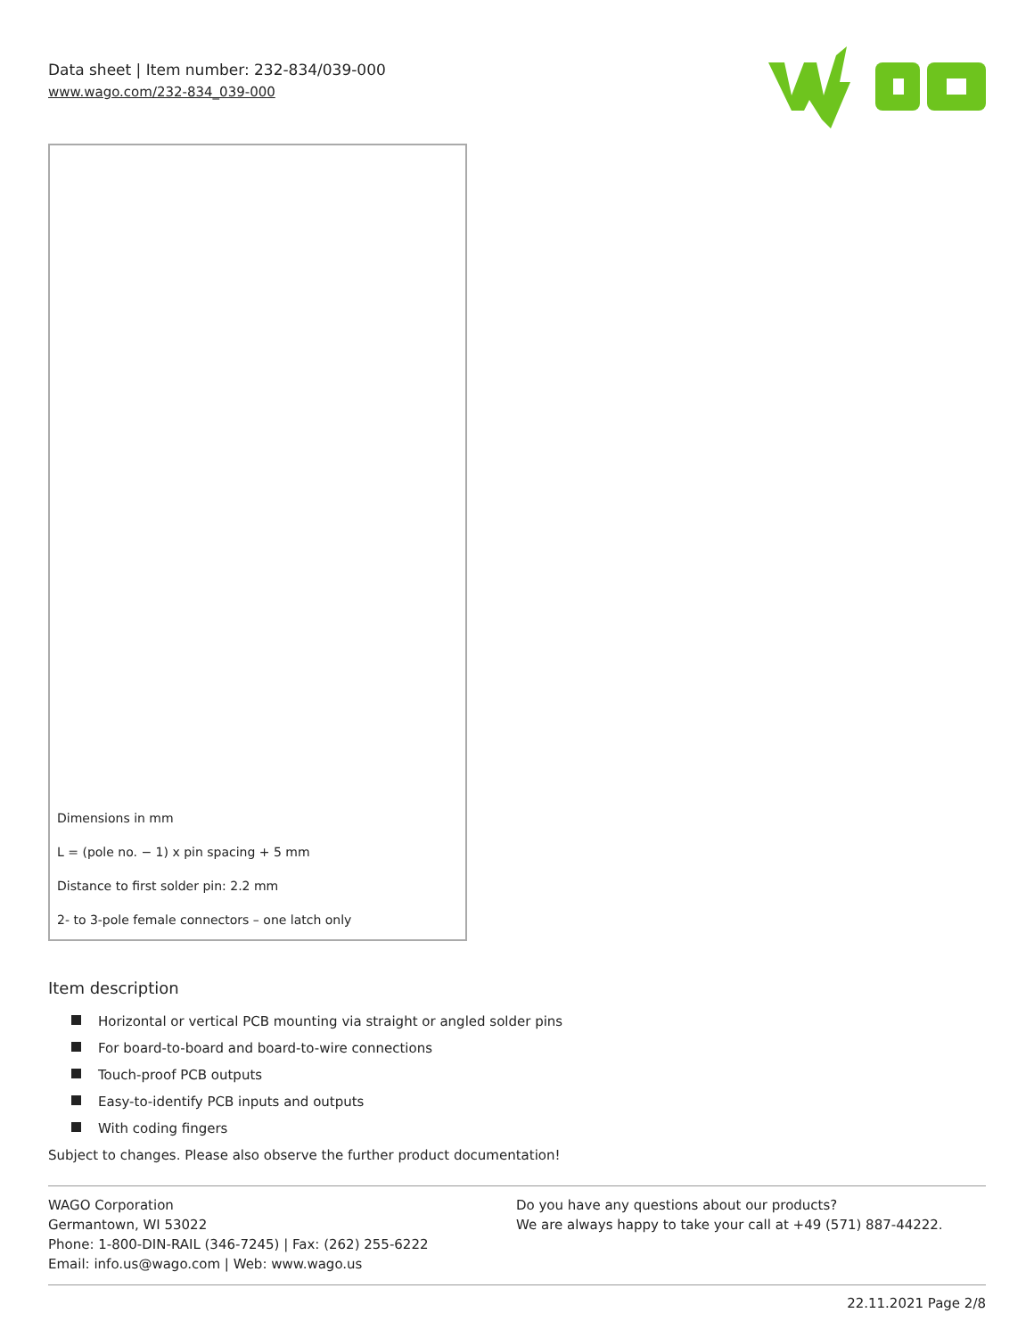Data sheet | Item number: 232-834/039-000
www.wago.com/232-834_039-000
Dimensions in mm
L = (pole no. − 1) x pin spacing + 5 mm
Distance to first solder pin: 2.2 mm
2- to 3-pole female connectors – one latch only
Item description
Horizontal or vertical PCB mounting via straight or angled solder pins
For board-to-board and board-to-wire connections
Touch-proof PCB outputs
Easy-to-identify PCB inputs and outputs
With coding fingers
Subject to changes. Please also observe the further product documentation!
WAGO Corporation
Germantown, WI 53022
Phone: 1-800-DIN-RAIL (346-7245) | Fax: (262) 255-6222
Email: info.us@wago.com | Web: www.wago.us
Do you have any questions about our products?
We are always happy to take your call at +49 (571) 887-44222.
22.11.2021 Page 2/8